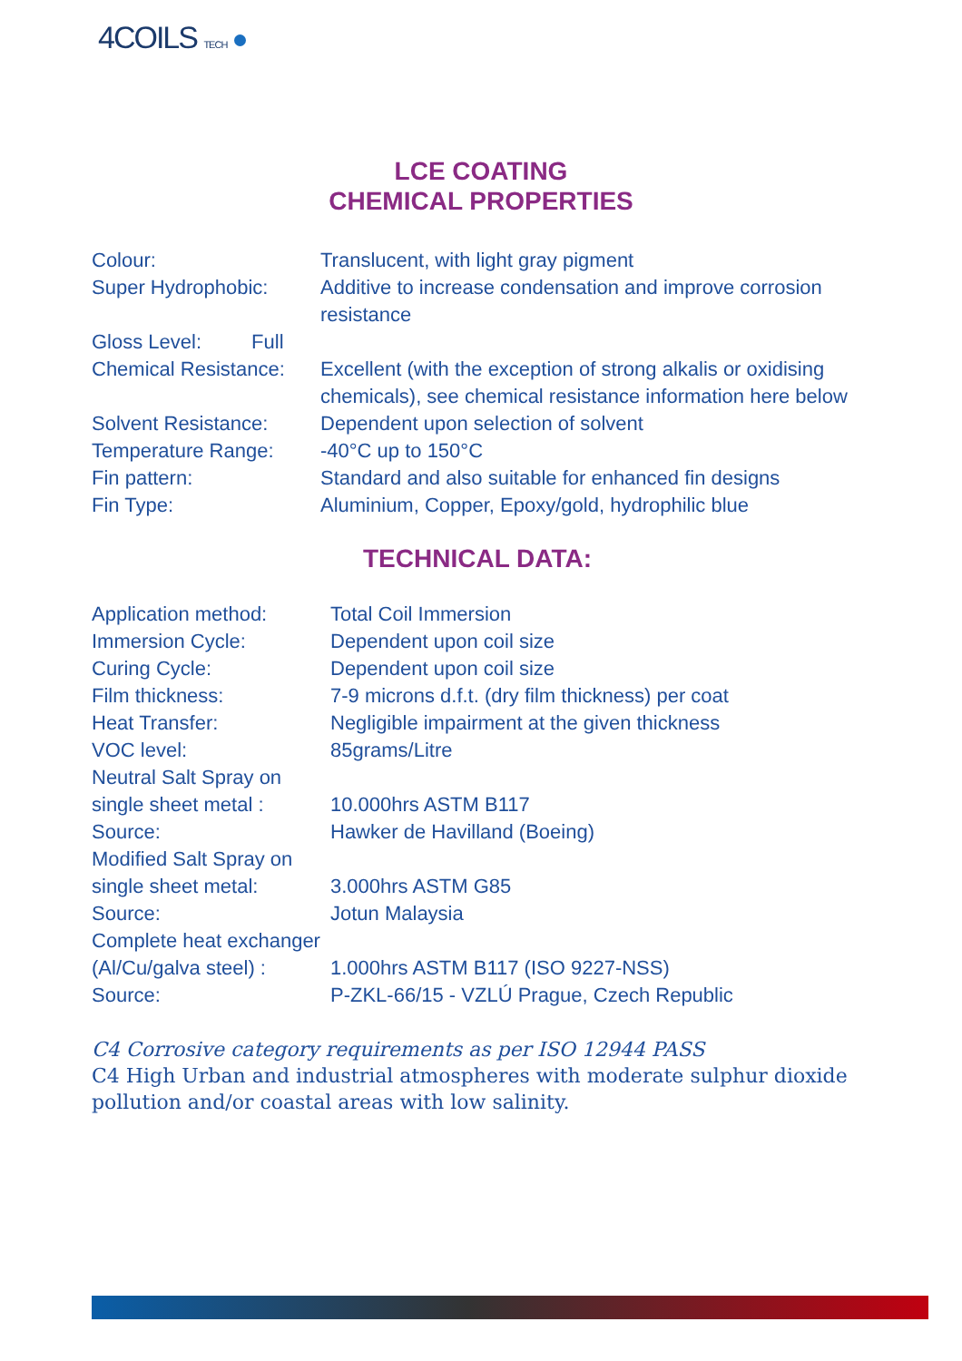4COILS TECH
LCE COATING
CHEMICAL PROPERTIES
| Colour: | Translucent, with light gray pigment |
| Super Hydrophobic: | Additive to increase condensation and improve corrosion resistance |
| Gloss Level: Full | |
| Chemical Resistance: | Excellent (with the exception of strong alkalis or oxidising chemicals), see chemical resistance information here below |
| Solvent Resistance: | Dependent upon selection of solvent |
| Temperature Range: | -40°C up to 150°C |
| Fin pattern: | Standard and also suitable for enhanced fin designs |
| Fin Type: | Aluminium, Copper, Epoxy/gold, hydrophilic blue |
TECHNICAL DATA:
| Application method: | Total Coil Immersion |
| Immersion Cycle: | Dependent upon coil size |
| Curing Cycle: | Dependent upon coil size |
| Film thickness: | 7-9 microns d.f.t. (dry film thickness) per coat |
| Heat Transfer: | Negligible impairment at the given thickness |
| VOC level: | 85grams/Litre |
| Neutral Salt Spray on single sheet metal : | 10.000hrs ASTM B117 |
| Source: | Hawker de Havilland (Boeing) |
| Modified Salt Spray on single sheet metal: | 3.000hrs ASTM G85 |
| Source: | Jotun Malaysia |
| Complete heat exchanger (Al/Cu/galva steel) : | 1.000hrs ASTM B117 (ISO 9227-NSS) |
| Source: | P-ZKL-66/15 - VZLÚ Prague, Czech Republic |
C4 Corrosive category requirements as per ISO 12944 PASS
C4 High Urban and industrial atmospheres with moderate sulphur dioxide pollution and/or coastal areas with low salinity.